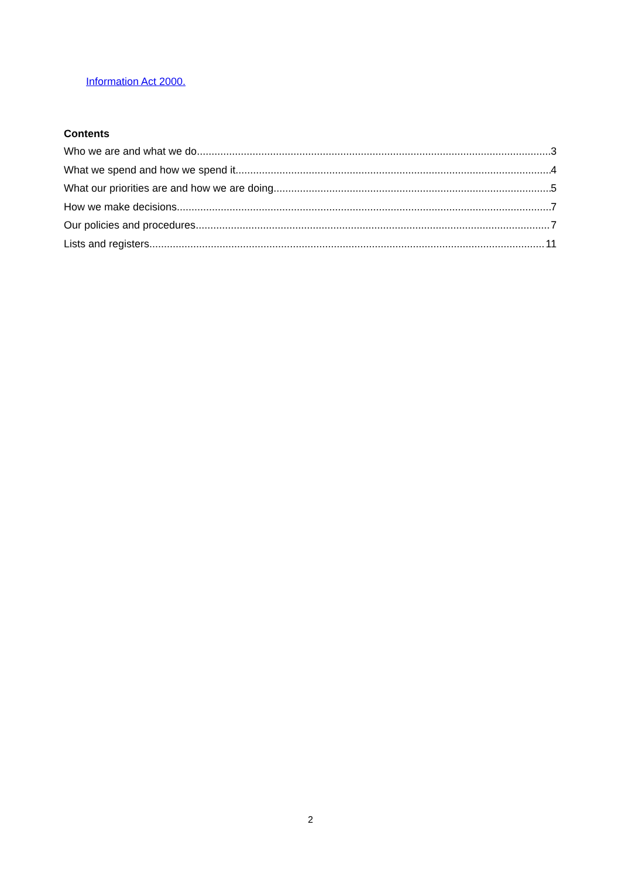Information Act 2000.
Contents
Who we are and what we do 3
What we spend and how we spend it 4
What our priorities are and how we are doing 5
How we make decisions 7
Our policies and procedures 7
Lists and registers 11
2